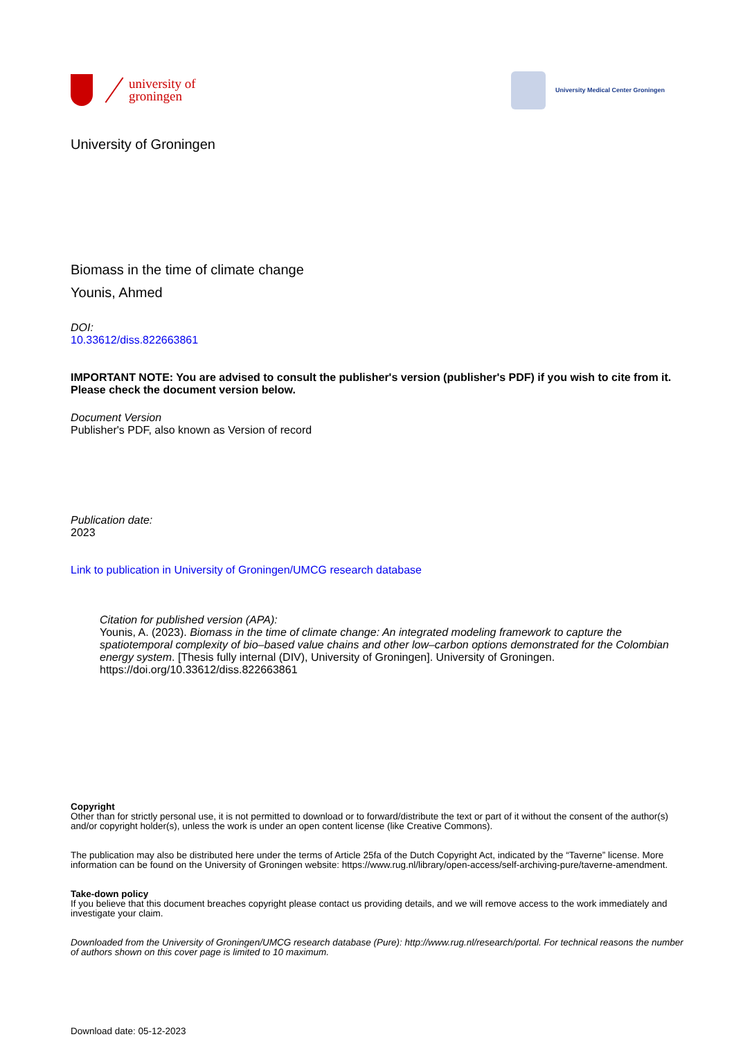university of
groningen
University Medical Center Groningen
University of Groningen
Biomass in the time of climate change
Younis, Ahmed
DOI:
10.33612/diss.822663861
IMPORTANT NOTE: You are advised to consult the publisher's version (publisher's PDF) if you wish to cite from it. Please check the document version below.
Document Version
Publisher's PDF, also known as Version of record
Publication date:
2023
Link to publication in University of Groningen/UMCG research database
Citation for published version (APA):
Younis, A. (2023). Biomass in the time of climate change: An integrated modeling framework to capture the spatiotemporal complexity of bio–based value chains and other low–carbon options demonstrated for the Colombian energy system. [Thesis fully internal (DIV), University of Groningen]. University of Groningen. https://doi.org/10.33612/diss.822663861
Copyright
Other than for strictly personal use, it is not permitted to download or to forward/distribute the text or part of it without the consent of the author(s) and/or copyright holder(s), unless the work is under an open content license (like Creative Commons).
The publication may also be distributed here under the terms of Article 25fa of the Dutch Copyright Act, indicated by the “Taverne” license. More information can be found on the University of Groningen website: https://www.rug.nl/library/open-access/self-archiving-pure/taverne-amendment.
Take-down policy
If you believe that this document breaches copyright please contact us providing details, and we will remove access to the work immediately and investigate your claim.
Downloaded from the University of Groningen/UMCG research database (Pure): http://www.rug.nl/research/portal. For technical reasons the number of authors shown on this cover page is limited to 10 maximum.
Download date: 05-12-2023